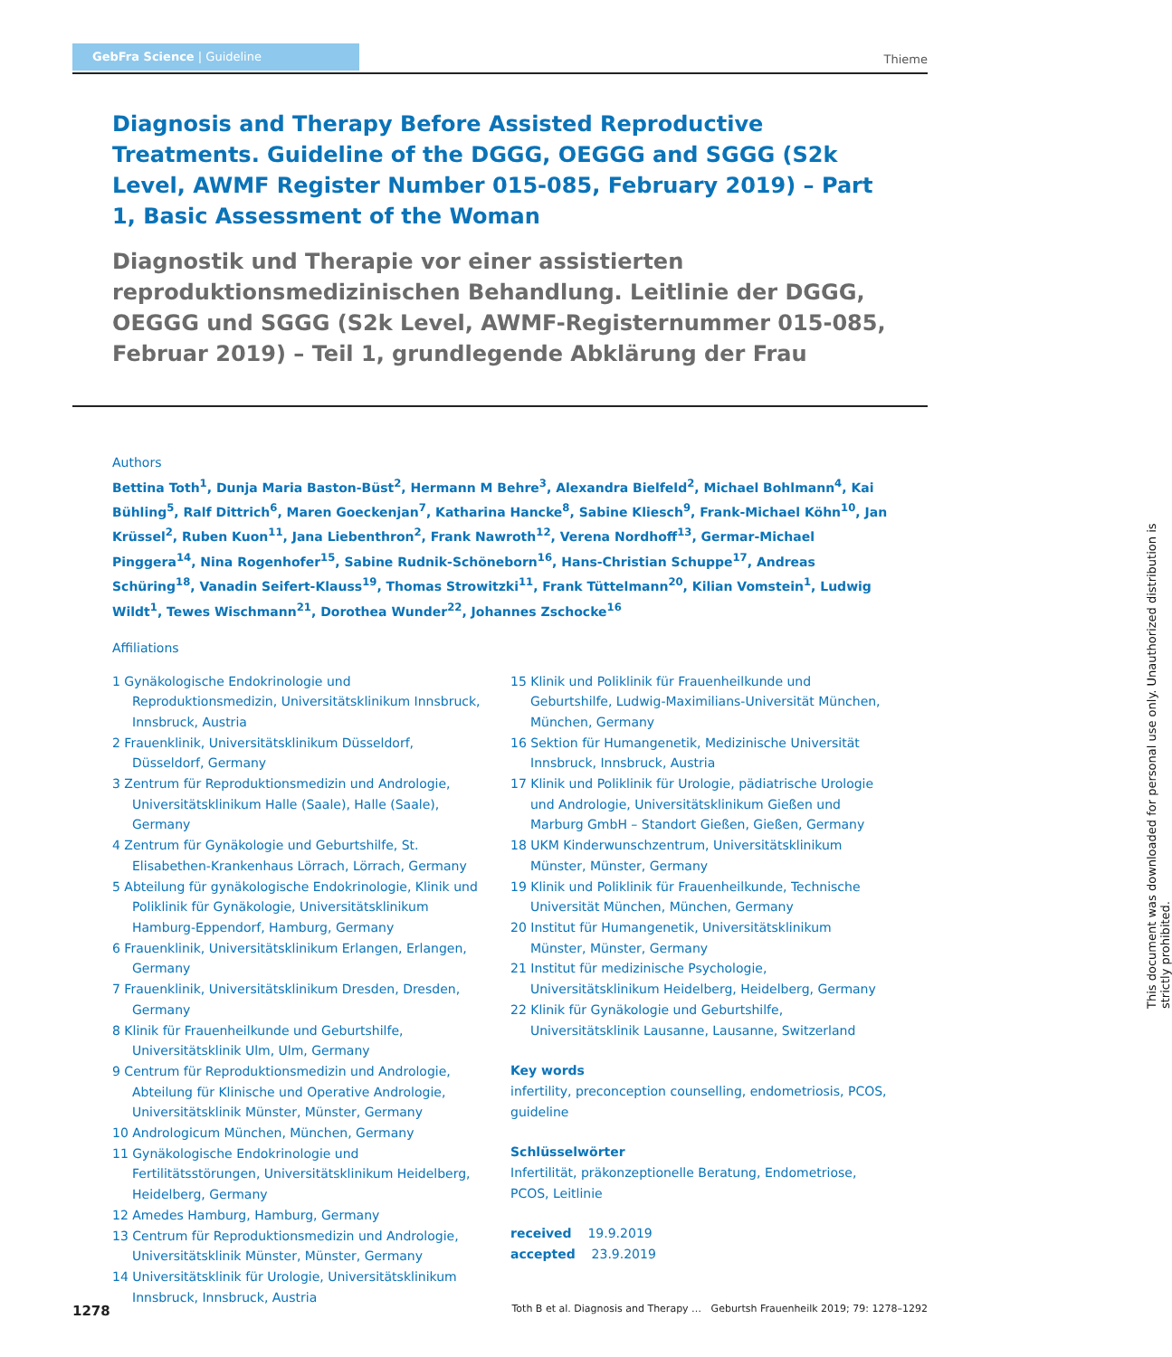GebFra Science | Guideline
Thieme
Diagnosis and Therapy Before Assisted Reproductive Treatments. Guideline of the DGGG, OEGGG and SGGG (S2k Level, AWMF Register Number 015-085, February 2019) – Part 1, Basic Assessment of the Woman
Diagnostik und Therapie vor einer assistierten reproduktionsmedizinischen Behandlung. Leitlinie der DGGG, OEGGG und SGGG (S2k Level, AWMF-Registernummer 015-085, Februar 2019) – Teil 1, grundlegende Abklärung der Frau
Authors
Bettina Toth<sup>1</sup>, Dunja Maria Baston-Büst<sup>2</sup>, Hermann M Behre<sup>3</sup>, Alexandra Bielfeld<sup>2</sup>, Michael Bohlmann<sup>4</sup>, Kai Bühling<sup>5</sup>, Ralf Dittrich<sup>6</sup>, Maren Goeckenjan<sup>7</sup>, Katharina Hancke<sup>8</sup>, Sabine Kliesch<sup>9</sup>, Frank-Michael Köhn<sup>10</sup>, Jan Krüssel<sup>2</sup>, Ruben Kuon<sup>11</sup>, Jana Liebenthron<sup>2</sup>, Frank Nawroth<sup>12</sup>, Verena Nordhoff<sup>13</sup>, Germar-Michael Pinggera<sup>14</sup>, Nina Rogenhofer<sup>15</sup>, Sabine Rudnik-Schöneborn<sup>16</sup>, Hans-Christian Schuppe<sup>17</sup>, Andreas Schüring<sup>18</sup>, Vanadin Seifert-Klauss<sup>19</sup>, Thomas Strowitzki<sup>11</sup>, Frank Tüttelmann<sup>20</sup>, Kilian Vomstein<sup>1</sup>, Ludwig Wildt<sup>1</sup>, Tewes Wischmann<sup>21</sup>, Dorothea Wunder<sup>22</sup>, Johannes Zschocke<sup>16</sup>
Affiliations
1 Gynäkologische Endokrinologie und Reproduktionsmedizin, Universitätsklinikum Innsbruck, Innsbruck, Austria
2 Frauenklinik, Universitätsklinikum Düsseldorf, Düsseldorf, Germany
3 Zentrum für Reproduktionsmedizin und Andrologie, Universitätsklinikum Halle (Saale), Halle (Saale), Germany
4 Zentrum für Gynäkologie und Geburtshilfe, St. Elisabethen-Krankenhaus Lörrach, Lörrach, Germany
5 Abteilung für gynäkologische Endokrinologie, Klinik und Poliklinik für Gynäkologie, Universitätsklinikum Hamburg-Eppendorf, Hamburg, Germany
6 Frauenklinik, Universitätsklinikum Erlangen, Erlangen, Germany
7 Frauenklinik, Universitätsklinikum Dresden, Dresden, Germany
8 Klinik für Frauenheilkunde und Geburtshilfe, Universitätsklinik Ulm, Ulm, Germany
9 Centrum für Reproduktionsmedizin und Andrologie, Abteilung für Klinische und Operative Andrologie, Universitätsklinik Münster, Münster, Germany
10 Andrologicum München, München, Germany
11 Gynäkologische Endokrinologie und Fertilitätsstörungen, Universitätsklinikum Heidelberg, Heidelberg, Germany
12 Amedes Hamburg, Hamburg, Germany
13 Centrum für Reproduktionsmedizin und Andrologie, Universitätsklinik Münster, Münster, Germany
14 Universitätsklinik für Urologie, Universitätsklinikum Innsbruck, Innsbruck, Austria
15 Klinik und Poliklinik für Frauenheilkunde und Geburtshilfe, Ludwig-Maximilians-Universität München, München, Germany
16 Sektion für Humangenetik, Medizinische Universität Innsbruck, Innsbruck, Austria
17 Klinik und Poliklinik für Urologie, pädiatrische Urologie und Andrologie, Universitätsklinikum Gießen und Marburg GmbH – Standort Gießen, Gießen, Germany
18 UKM Kinderwunschzentrum, Universitätsklinikum Münster, Münster, Germany
19 Klinik und Poliklinik für Frauenheilkunde, Technische Universität München, München, Germany
20 Institut für Humangenetik, Universitätsklinikum Münster, Münster, Germany
21 Institut für medizinische Psychologie, Universitätsklinikum Heidelberg, Heidelberg, Germany
22 Klinik für Gynäkologie und Geburtshilfe, Universitätsklinik Lausanne, Lausanne, Switzerland
Key words
infertility, preconception counselling, endometriosis, PCOS, guideline
Schlüsselwörter
Infertilität, präkonzeptionelle Beratung, Endometriose, PCOS, Leitlinie
received 19.9.2019
accepted 23.9.2019
1278 Toth B et al. Diagnosis and Therapy … Geburtsh Frauenheilk 2019; 79: 1278–1292
This document was downloaded for personal use only. Unauthorized distribution is strictly prohibited.